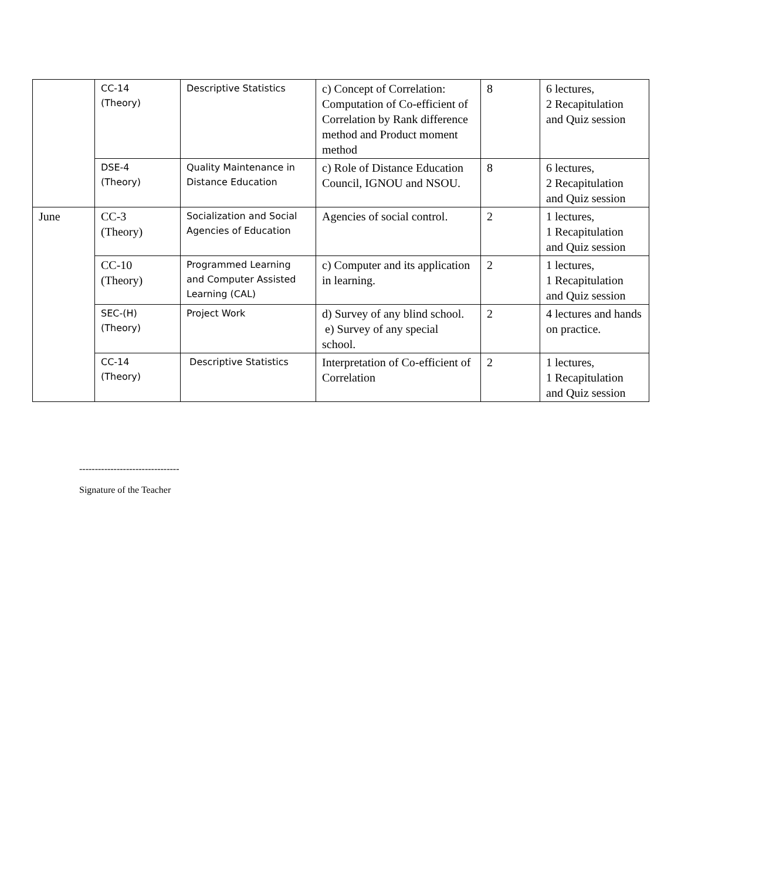| | CC-14 (Theory) | Descriptive Statistics | c) Concept of Correlation: Computation of Co-efficient of Correlation by Rank difference method and Product moment method | 8 | 6 lectures, 2 Recapitulation and Quiz session |
| | DSE-4 (Theory) | Quality Maintenance in Distance Education | c) Role of Distance Education Council, IGNOU and NSOU. | 8 | 6 lectures, 2 Recapitulation and Quiz session |
| June | CC-3 (Theory) | Socialization and Social Agencies of Education | Agencies of social control. | 2 | 1 lectures, 1 Recapitulation and Quiz session |
| | CC-10 (Theory) | Programmed Learning and Computer Assisted Learning (CAL) | c) Computer and its application in learning. | 2 | 1 lectures, 1 Recapitulation and Quiz session |
| | SEC-(H) (Theory) | Project Work | d) Survey of any blind school. e) Survey of any special school. | 2 | 4 lectures and hands on practice. |
| | CC-14 (Theory) | Descriptive Statistics | Interpretation of Co-efficient of Correlation | 2 | 1 lectures, 1 Recapitulation and Quiz session |
--------------------------------
Signature of the Teacher